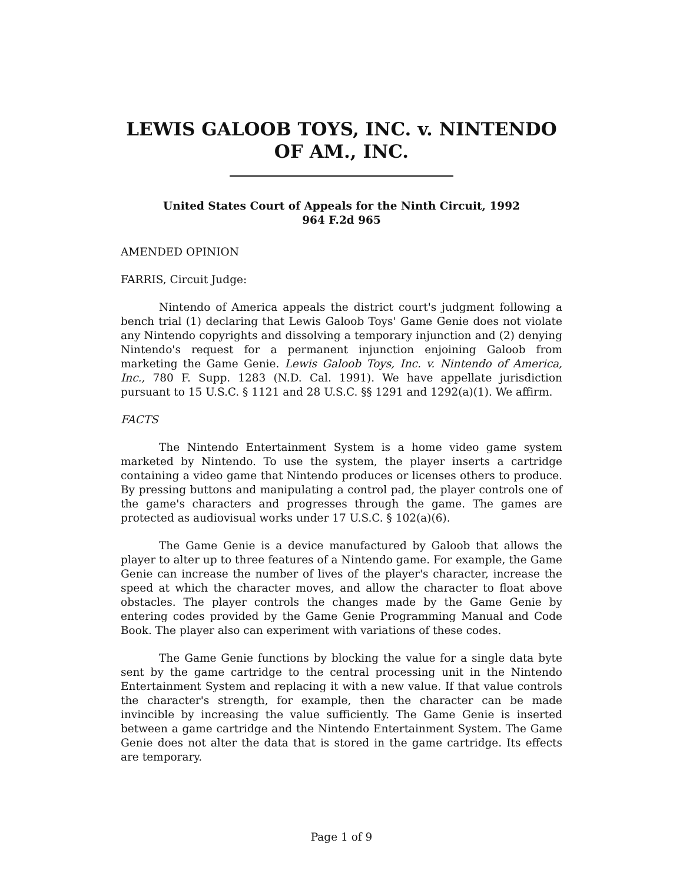LEWIS GALOOB TOYS, INC. v. NINTENDO OF AM., INC.
United States Court of Appeals for the Ninth Circuit, 1992
964 F.2d 965
AMENDED OPINION
FARRIS, Circuit Judge:
Nintendo of America appeals the district court's judgment following a bench trial (1) declaring that Lewis Galoob Toys' Game Genie does not violate any Nintendo copyrights and dissolving a temporary injunction and (2) denying Nintendo's request for a permanent injunction enjoining Galoob from marketing the Game Genie. Lewis Galoob Toys, Inc. v. Nintendo of America, Inc., 780 F. Supp. 1283 (N.D. Cal. 1991). We have appellate jurisdiction pursuant to 15 U.S.C. § 1121 and 28 U.S.C. §§ 1291 and 1292(a)(1). We affirm.
FACTS
The Nintendo Entertainment System is a home video game system marketed by Nintendo. To use the system, the player inserts a cartridge containing a video game that Nintendo produces or licenses others to produce. By pressing buttons and manipulating a control pad, the player controls one of the game's characters and progresses through the game. The games are protected as audiovisual works under 17 U.S.C. § 102(a)(6).
The Game Genie is a device manufactured by Galoob that allows the player to alter up to three features of a Nintendo game. For example, the Game Genie can increase the number of lives of the player's character, increase the speed at which the character moves, and allow the character to float above obstacles. The player controls the changes made by the Game Genie by entering codes provided by the Game Genie Programming Manual and Code Book. The player also can experiment with variations of these codes.
The Game Genie functions by blocking the value for a single data byte sent by the game cartridge to the central processing unit in the Nintendo Entertainment System and replacing it with a new value. If that value controls the character's strength, for example, then the character can be made invincible by increasing the value sufficiently. The Game Genie is inserted between a game cartridge and the Nintendo Entertainment System. The Game Genie does not alter the data that is stored in the game cartridge. Its effects are temporary.
Page 1 of 9